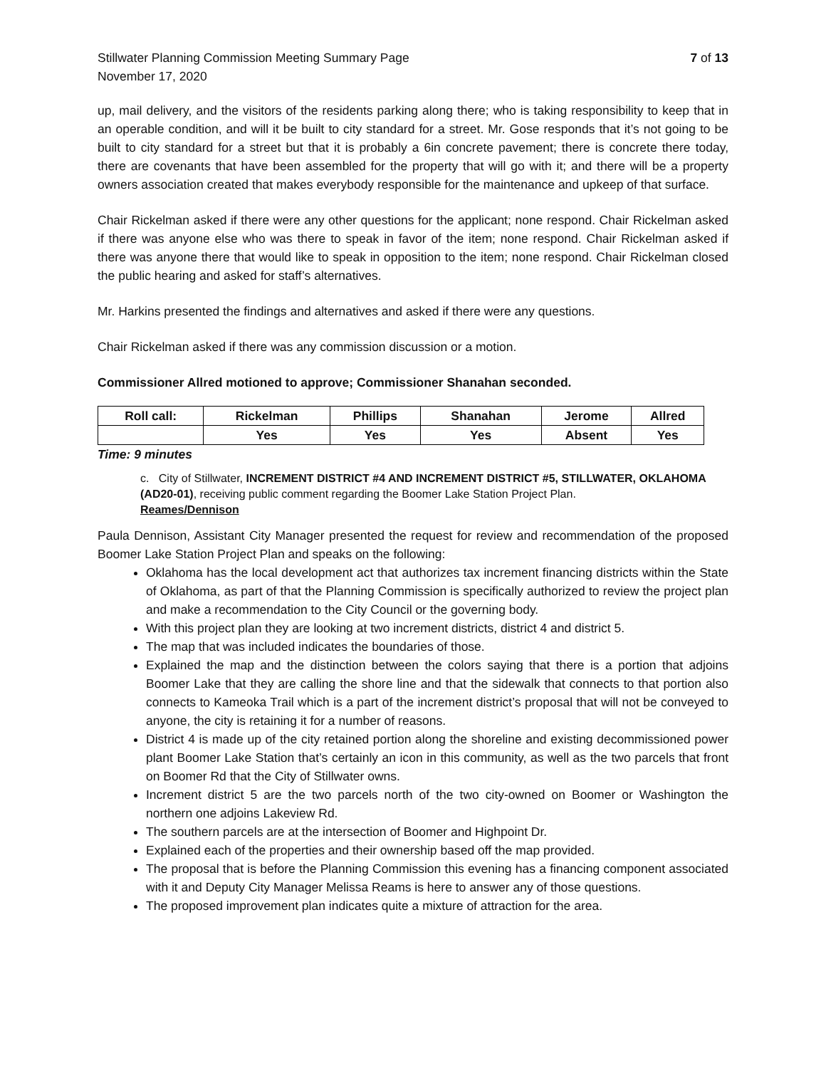Stillwater Planning Commission Meeting Summary Page
November 17, 2020
7 of 13
up, mail delivery, and the visitors of the residents parking along there; who is taking responsibility to keep that in an operable condition, and will it be built to city standard for a street. Mr. Gose responds that it’s not going to be built to city standard for a street but that it is probably a 6in concrete pavement; there is concrete there today, there are covenants that have been assembled for the property that will go with it; and there will be a property owners association created that makes everybody responsible for the maintenance and upkeep of that surface.
Chair Rickelman asked if there were any other questions for the applicant; none respond. Chair Rickelman asked if there was anyone else who was there to speak in favor of the item; none respond. Chair Rickelman asked if there was anyone there that would like to speak in opposition to the item; none respond. Chair Rickelman closed the public hearing and asked for staff’s alternatives.
Mr. Harkins presented the findings and alternatives and asked if there were any questions.
Chair Rickelman asked if there was any commission discussion or a motion.
Commissioner Allred motioned to approve; Commissioner Shanahan seconded.
| Roll call: | Rickelman | Phillips | Shanahan | Jerome | Allred |
| --- | --- | --- | --- | --- | --- |
| | Yes | Yes | Yes | Absent | Yes |
Time: 9 minutes
c. City of Stillwater, INCREMENT DISTRICT #4 AND INCREMENT DISTRICT #5, STILLWATER, OKLAHOMA (AD20-01), receiving public comment regarding the Boomer Lake Station Project Plan.
Reames/Dennison
Paula Dennison, Assistant City Manager presented the request for review and recommendation of the proposed Boomer Lake Station Project Plan and speaks on the following:
Oklahoma has the local development act that authorizes tax increment financing districts within the State of Oklahoma, as part of that the Planning Commission is specifically authorized to review the project plan and make a recommendation to the City Council or the governing body.
With this project plan they are looking at two increment districts, district 4 and district 5.
The map that was included indicates the boundaries of those.
Explained the map and the distinction between the colors saying that there is a portion that adjoins Boomer Lake that they are calling the shore line and that the sidewalk that connects to that portion also connects to Kameoka Trail which is a part of the increment district’s proposal that will not be conveyed to anyone, the city is retaining it for a number of reasons.
District 4 is made up of the city retained portion along the shoreline and existing decommissioned power plant Boomer Lake Station that’s certainly an icon in this community, as well as the two parcels that front on Boomer Rd that the City of Stillwater owns.
Increment district 5 are the two parcels north of the two city-owned on Boomer or Washington the northern one adjoins Lakeview Rd.
The southern parcels are at the intersection of Boomer and Highpoint Dr.
Explained each of the properties and their ownership based off the map provided.
The proposal that is before the Planning Commission this evening has a financing component associated with it and Deputy City Manager Melissa Reams is here to answer any of those questions.
The proposed improvement plan indicates quite a mixture of attraction for the area.